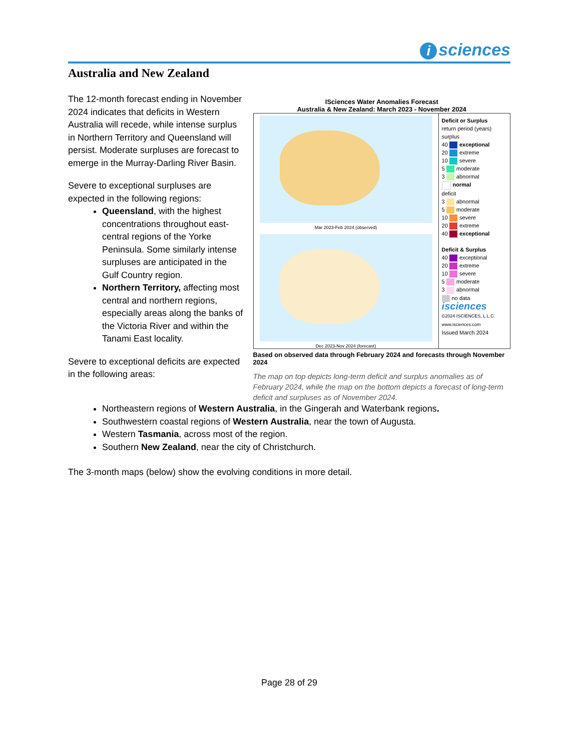isciences
Australia and New Zealand
The 12-month forecast ending in November 2024 indicates that deficits in Western Australia will recede, while intense surplus in Northern Territory and Queensland will persist. Moderate surpluses are forecast to emerge in the Murray-Darling River Basin.
Severe to exceptional surpluses are expected in the following regions:
Queensland, with the highest concentrations throughout east-central regions of the Yorke Peninsula. Some similarly intense surpluses are anticipated in the Gulf Country region.
Northern Territory, affecting most central and northern regions, especially areas along the banks of the Victoria River and within the Tanami East locality.
Severe to exceptional deficits are expected in the following areas:
ISciences Water Anomalies Forecast
Australia & New Zealand: March 2023 - November 2024
Mar 2023-Feb 2024 (observed)
Dec 2023-Nov 2024 (forecast)
Deficit or Surplus
return period (years)
surplus
40 exceptional
20 extreme
10 severe
5 moderate
3 abnormal
normal
deficit
3 abnormal
5 moderate
10 severe
20 extreme
40 exceptional
Deficit & Surplus
40 exceptional
20 extreme
10 severe
5 moderate
3 abnormal
no data
isciences
©2024 ISCIENCES, L.L.C.
www.isciences.com
Issued March 2024
Based on observed data through February 2024 and forecasts through November 2024
The map on top depicts long-term deficit and surplus anomalies as of February 2024, while the map on the bottom depicts a forecast of long-term deficit and surpluses as of November 2024.
Northeastern regions of Western Australia, in the Gingerah and Waterbank regions.
Southwestern coastal regions of Western Australia, near the town of Augusta.
Western Tasmania, across most of the region.
Southern New Zealand, near the city of Christchurch.
The 3-month maps (below) show the evolving conditions in more detail.
Page 28 of 29